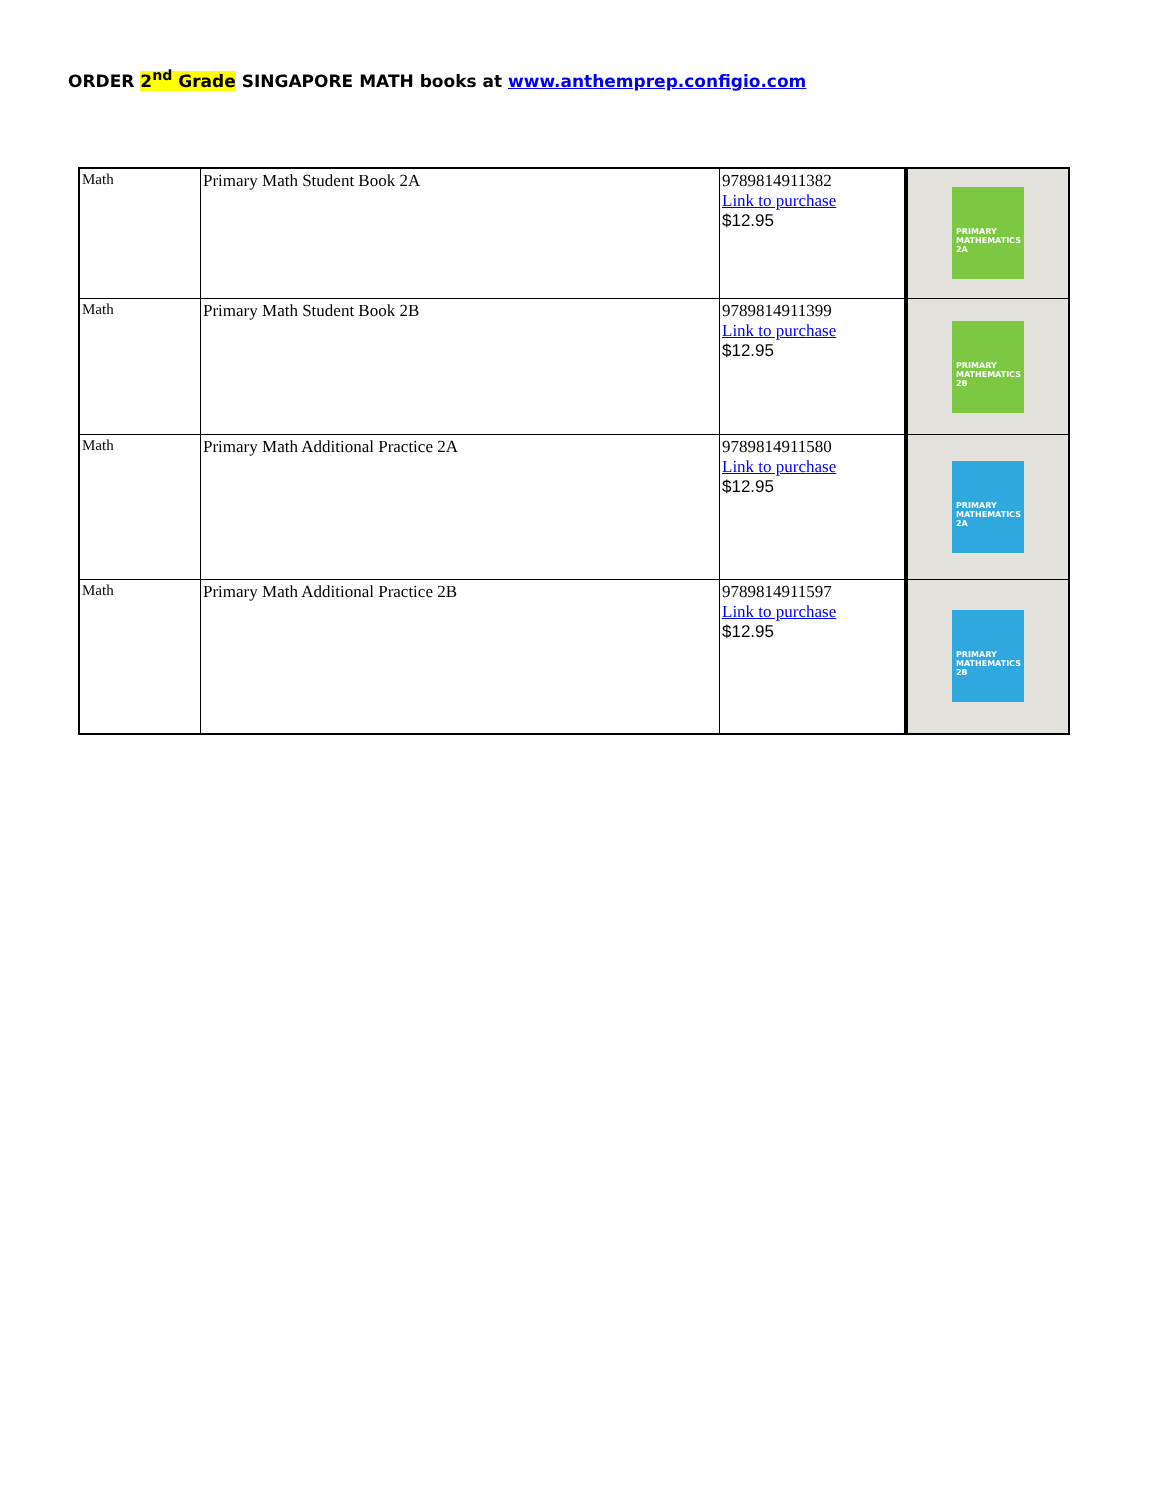ORDER 2<sup>nd</sup> Grade SINGAPORE MATH books at www.anthemprep.configio.com
| Math | Primary Math Student Book 2A | 9789814911382 Link to purchase $12.95 | PRIMARY MATHEMATICS 2A |
| Math | Primary Math Student Book 2B | 9789814911399 Link to purchase $12.95 | PRIMARY MATHEMATICS 2B |
| Math | Primary Math Additional Practice 2A | 9789814911580 Link to purchase $12.95 | PRIMARY MATHEMATICS 2A |
| Math | Primary Math Additional Practice 2B | 9789814911597 Link to purchase $12.95 | PRIMARY MATHEMATICS 2B |